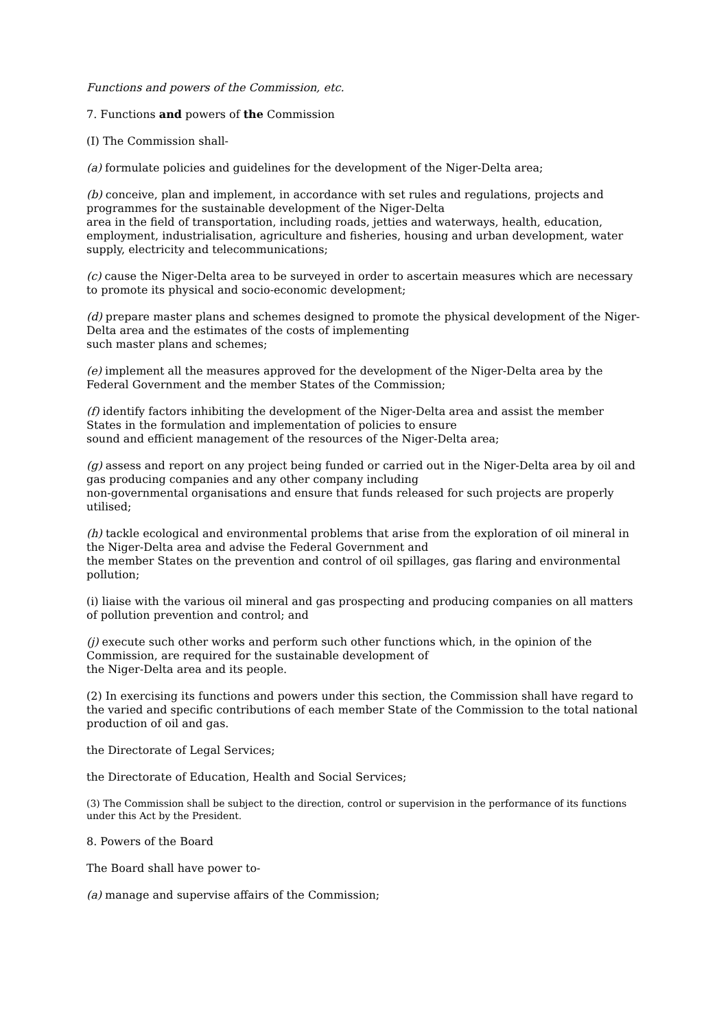Functions and powers of the Commission, etc.
7. Functions and powers of the Commission
(I) The Commission shall-
(a) formulate policies and guidelines for the development of the Niger-Delta area;
(b) conceive, plan and implement, in accordance with set rules and regulations, projects and programmes for the sustainable development of the Niger-Delta
area in the field of transportation, including roads, jetties and waterways, health, education, employment, industrialisation, agriculture and fisheries, housing and urban development, water supply, electricity and telecommunications;
(c) cause the Niger-Delta area to be surveyed in order to ascertain measures which are necessary to promote its physical and socio-economic development;
(d) prepare master plans and schemes designed to promote the physical development of the Niger-Delta area and the estimates of the costs of implementing
such master plans and schemes;
(e) implement all the measures approved for the development of the Niger-Delta area by the Federal Government and the member States of the Commission;
(f) identify factors inhibiting the development of the Niger-Delta area and assist the member States in the formulation and implementation of policies to ensure
sound and efficient management of the resources of the Niger-Delta area;
(g) assess and report on any project being funded or carried out in the Niger-Delta area by oil and gas producing companies and any other company including
non-governmental organisations and ensure that funds released for such projects are properly utilised;
(h) tackle ecological and environmental problems that arise from the exploration of oil mineral in the Niger-Delta area and advise the Federal Government and
the member States on the prevention and control of oil spillages, gas flaring and environmental pollution;
(i) liaise with the various oil mineral and gas prospecting and producing companies on all matters of pollution prevention and control; and
(j) execute such other works and perform such other functions which, in the opinion of the Commission, are required for the sustainable development of
the Niger-Delta area and its people.
(2) In exercising its functions and powers under this section, the Commission shall have regard to the varied and specific contributions of each member State of the Commission to the total national production of oil and gas.
the Directorate of Legal Services;
the Directorate of Education, Health and Social Services;
(3) The Commission shall be subject to the direction, control or supervision in the performance of its functions under this Act by the President.
8. Powers of the Board
The Board shall have power to-
(a) manage and supervise affairs of the Commission;